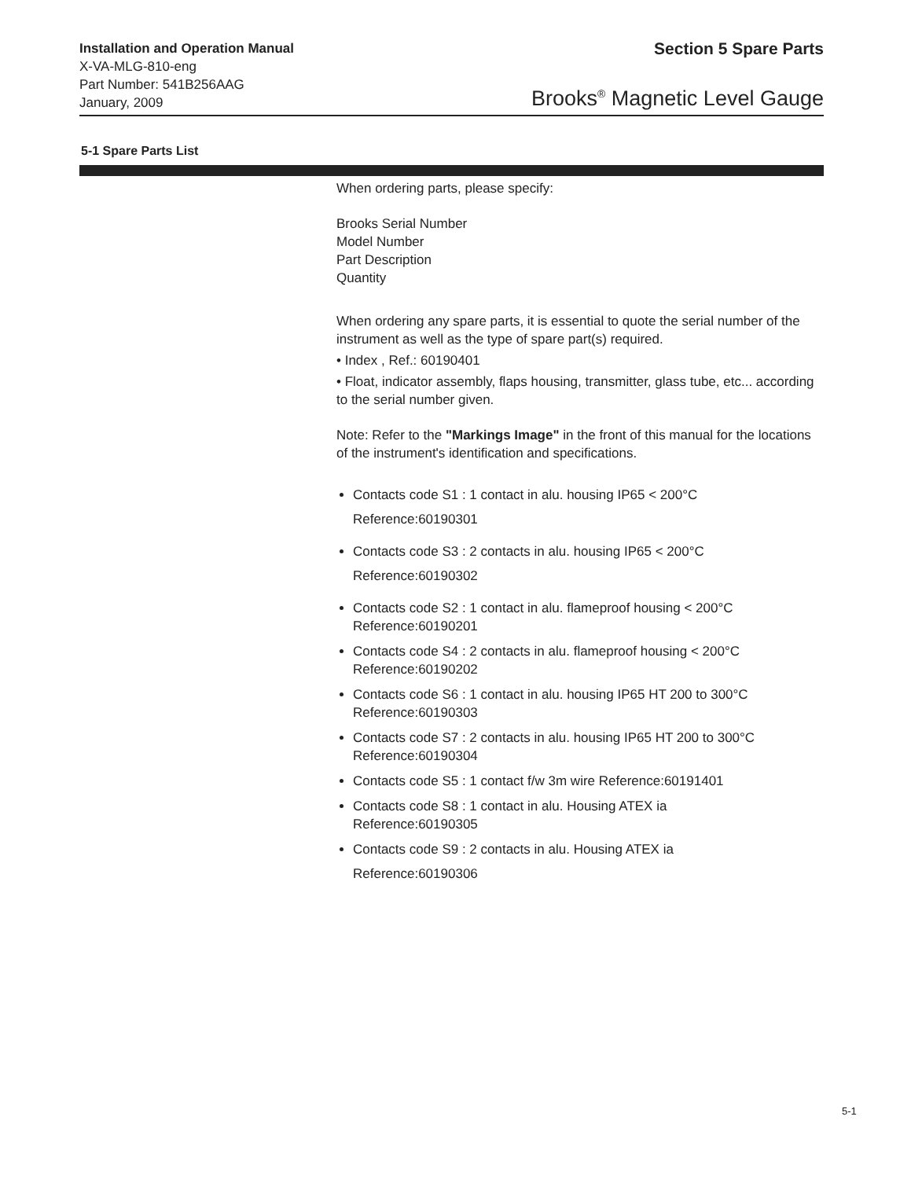Installation and Operation Manual
X-VA-MLG-810-eng
Part Number: 541B256AAG
January, 2009
Section 5 Spare Parts
Brooks<sup>®</sup> Magnetic Level Gauge
5-1 Spare Parts List
When ordering parts, please specify:
Brooks Serial Number
Model Number
Part Description
Quantity
When ordering any spare parts, it is essential to quote the serial number of the instrument as well as the type of spare part(s) required.
• Index , Ref.: 60190401
• Float, indicator assembly, flaps housing, transmitter, glass tube, etc... according to the serial number given.
Note: Refer to the "Markings Image" in the front of this manual for the locations of the instrument's identification and specifications.
Contacts code S1 : 1 contact in alu. housing IP65 < 200°C
Reference:60190301
Contacts code S3 : 2 contacts in alu. housing IP65 < 200°C
Reference:60190302
Contacts code S2 : 1 contact in alu. flameproof housing < 200°C
Reference:60190201
Contacts code S4 : 2 contacts in alu. flameproof housing < 200°C
Reference:60190202
Contacts code S6 : 1 contact in alu. housing IP65 HT 200 to 300°C
Reference:60190303
Contacts code S7 : 2 contacts in alu. housing IP65 HT 200 to 300°C
Reference:60190304
Contacts code S5 : 1 contact f/w 3m wire Reference:60191401
Contacts code S8 : 1 contact in alu. Housing ATEX ia
Reference:60190305
Contacts code S9 : 2 contacts in alu. Housing ATEX ia
Reference:60190306
5-1